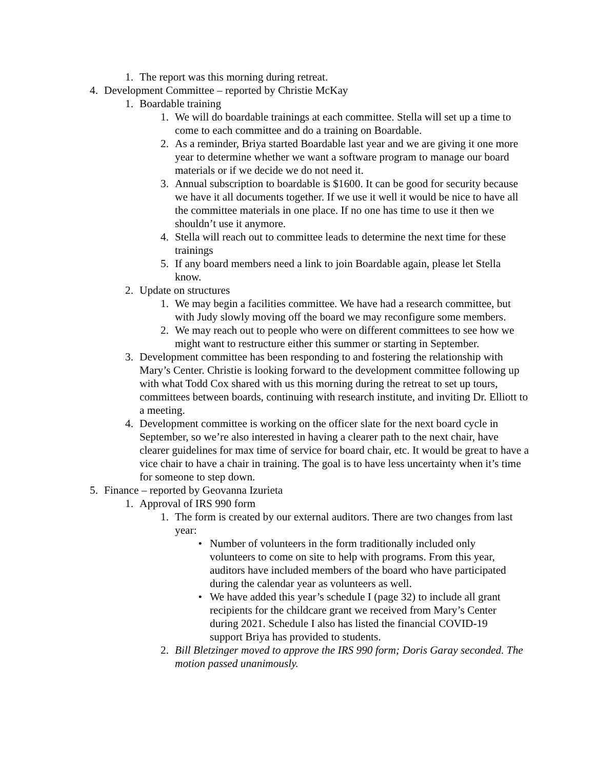1. The report was this morning during retreat.
4. Development Committee – reported by Christie McKay
1. Boardable training
1. We will do boardable trainings at each committee. Stella will set up a time to come to each committee and do a training on Boardable.
2. As a reminder, Briya started Boardable last year and we are giving it one more year to determine whether we want a software program to manage our board materials or if we decide we do not need it.
3. Annual subscription to boardable is $1600. It can be good for security because we have it all documents together. If we use it well it would be nice to have all the committee materials in one place. If no one has time to use it then we shouldn’t use it anymore.
4. Stella will reach out to committee leads to determine the next time for these trainings
5. If any board members need a link to join Boardable again, please let Stella know.
2. Update on structures
1. We may begin a facilities committee. We have had a research committee, but with Judy slowly moving off the board we may reconfigure some members.
2. We may reach out to people who were on different committees to see how we might want to restructure either this summer or starting in September.
3. Development committee has been responding to and fostering the relationship with Mary’s Center. Christie is looking forward to the development committee following up with what Todd Cox shared with us this morning during the retreat to set up tours, committees between boards, continuing with research institute, and inviting Dr. Elliott to a meeting.
4. Development committee is working on the officer slate for the next board cycle in September, so we’re also interested in having a clearer path to the next chair, have clearer guidelines for max time of service for board chair, etc. It would be great to have a vice chair to have a chair in training. The goal is to have less uncertainty when it’s time for someone to step down.
5. Finance – reported by Geovanna Izurieta
1. Approval of IRS 990 form
1. The form is created by our external auditors. There are two changes from last year:
• Number of volunteers in the form traditionally included only volunteers to come on site to help with programs. From this year, auditors have included members of the board who have participated during the calendar year as volunteers as well.
• We have added this year’s schedule I (page 32) to include all grant recipients for the childcare grant we received from Mary’s Center during 2021. Schedule I also has listed the financial COVID-19 support Briya has provided to students.
2. Bill Bletzinger moved to approve the IRS 990 form; Doris Garay seconded. The motion passed unanimously.